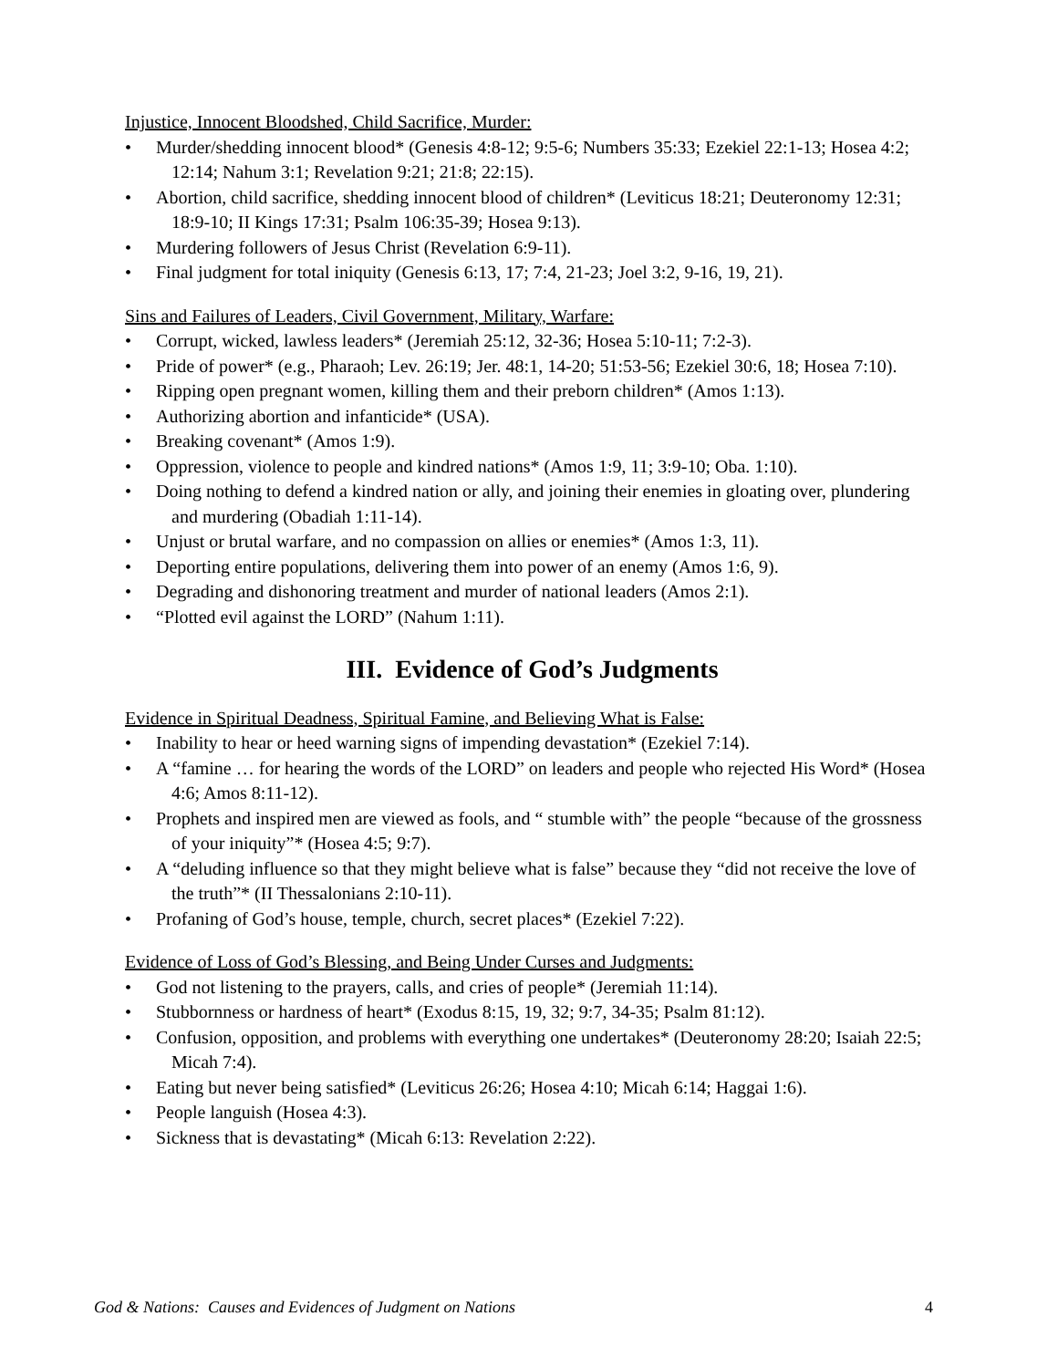Injustice, Innocent Bloodshed, Child Sacrifice, Murder:
• Murder/shedding innocent blood* (Genesis 4:8-12; 9:5-6; Numbers 35:33; Ezekiel 22:1-13; Hosea 4:2; 12:14; Nahum 3:1; Revelation 9:21; 21:8; 22:15).
• Abortion, child sacrifice, shedding innocent blood of children* (Leviticus 18:21; Deuteronomy 12:31; 18:9-10; II Kings 17:31; Psalm 106:35-39; Hosea 9:13).
• Murdering followers of Jesus Christ (Revelation 6:9-11).
• Final judgment for total iniquity (Genesis 6:13, 17; 7:4, 21-23; Joel 3:2, 9-16, 19, 21).
Sins and Failures of Leaders, Civil Government, Military, Warfare:
• Corrupt, wicked, lawless leaders* (Jeremiah 25:12, 32-36; Hosea 5:10-11; 7:2-3).
• Pride of power* (e.g., Pharaoh; Lev. 26:19; Jer. 48:1, 14-20; 51:53-56; Ezekiel 30:6, 18; Hosea 7:10).
• Ripping open pregnant women, killing them and their preborn children* (Amos 1:13).
• Authorizing abortion and infanticide* (USA).
• Breaking covenant* (Amos 1:9).
• Oppression, violence to people and kindred nations* (Amos 1:9, 11; 3:9-10; Oba. 1:10).
• Doing nothing to defend a kindred nation or ally, and joining their enemies in gloating over, plundering and murdering (Obadiah 1:11-14).
• Unjust or brutal warfare, and no compassion on allies or enemies* (Amos 1:3, 11).
• Deporting entire populations, delivering them into power of an enemy (Amos 1:6, 9).
• Degrading and dishonoring treatment and murder of national leaders (Amos 2:1).
• “Plotted evil against the LORD” (Nahum 1:11).
III. Evidence of God’s Judgments
Evidence in Spiritual Deadness, Spiritual Famine, and Believing What is False:
• Inability to hear or heed warning signs of impending devastation* (Ezekiel 7:14).
• A “famine … for hearing the words of the LORD” on leaders and people who rejected His Word* (Hosea 4:6; Amos 8:11-12).
• Prophets and inspired men are viewed as fools, and “ stumble with” the people “because of the grossness of your iniquity”* (Hosea 4:5; 9:7).
• A “deluding influence so that they might believe what is false” because they “did not receive the love of the truth”* (II Thessalonians 2:10-11).
• Profaning of God’s house, temple, church, secret places* (Ezekiel 7:22).
Evidence of Loss of God’s Blessing, and Being Under Curses and Judgments:
• God not listening to the prayers, calls, and cries of people* (Jeremiah 11:14).
• Stubbornness or hardness of heart* (Exodus 8:15, 19, 32; 9:7, 34-35; Psalm 81:12).
• Confusion, opposition, and problems with everything one undertakes* (Deuteronomy 28:20; Isaiah 22:5; Micah 7:4).
• Eating but never being satisfied* (Leviticus 26:26; Hosea 4:10; Micah 6:14; Haggai 1:6).
• People languish (Hosea 4:3).
• Sickness that is devastating* (Micah 6:13: Revelation 2:22).
God & Nations: Causes and Evidences of Judgment on Nations 4